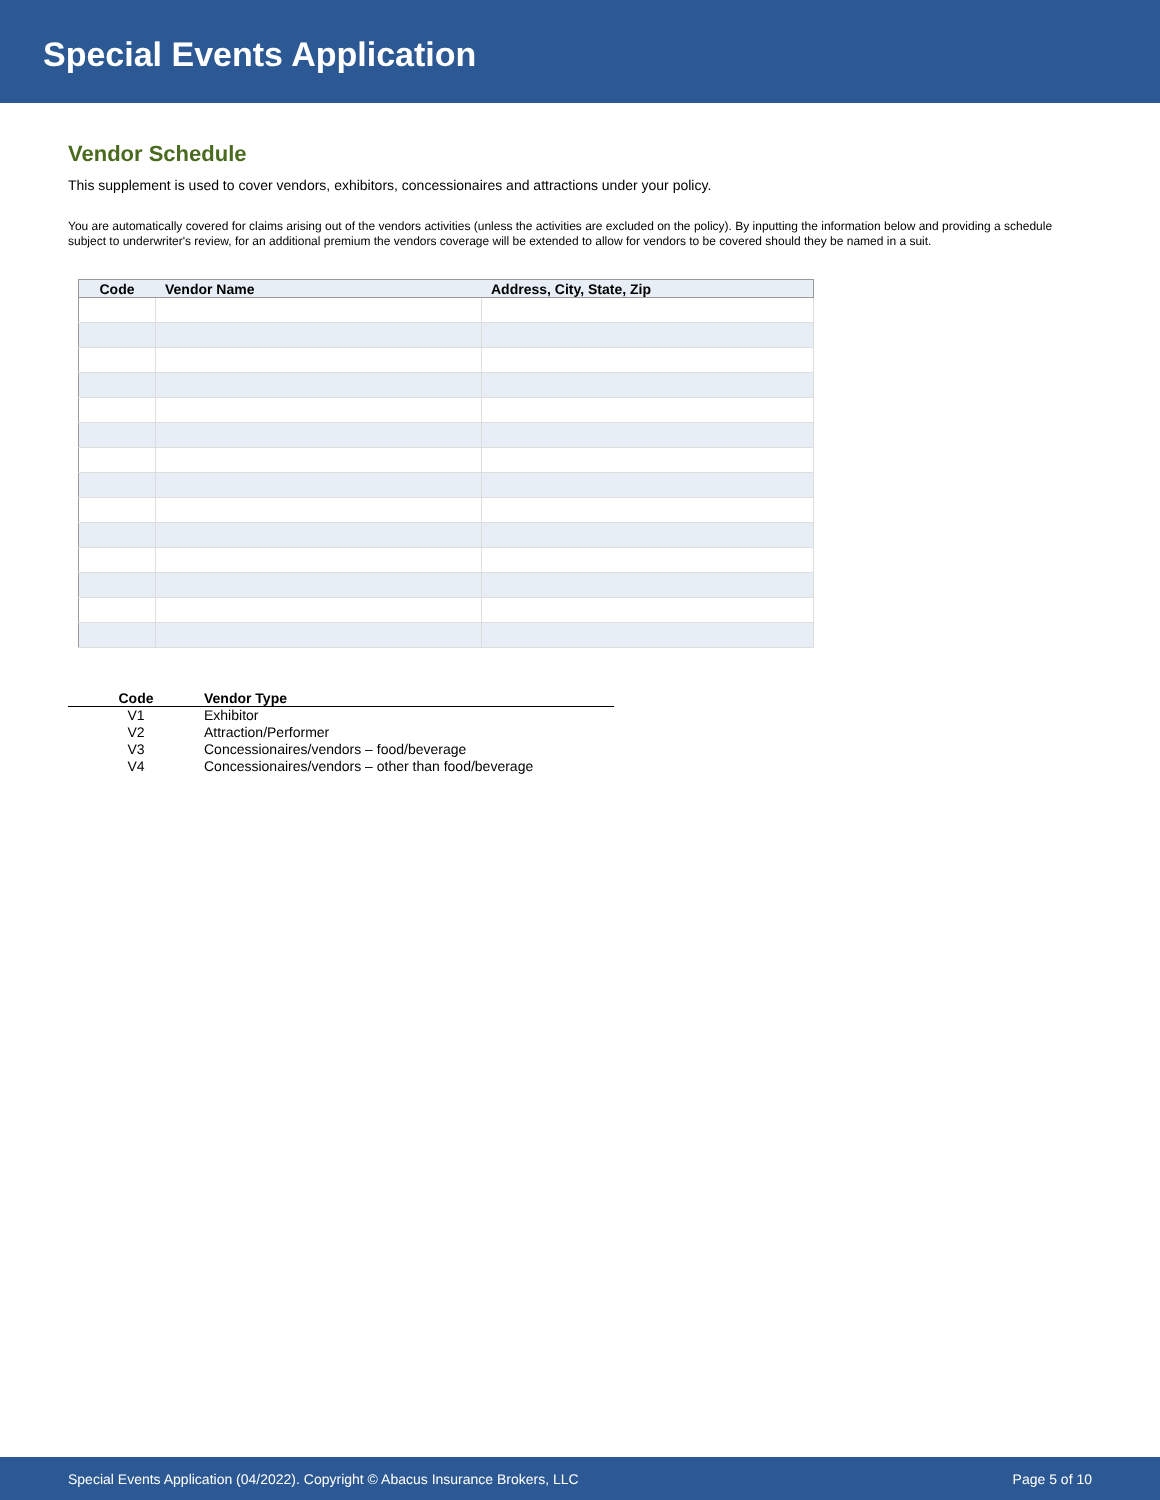Special Events Application
Vendor Schedule
This supplement is used to cover vendors, exhibitors, concessionaires and attractions under your policy.
You are automatically covered for claims arising out of the vendors activities (unless the activities are excluded on the policy). By inputting the information below and providing a schedule subject to underwriter's review, for an additional premium the vendors coverage will be extended to allow for vendors to be covered should they be named in a suit.
| Code | Vendor Name | Address, City, State, Zip |
| --- | --- | --- |
| Code | Vendor Type |
| --- | --- |
| V1 | Exhibitor |
| V2 | Attraction/Performer |
| V3 | Concessionaires/vendors – food/beverage |
| V4 | Concessionaires/vendors – other than food/beverage |
Special Events Application (04/2022). Copyright © Abacus Insurance Brokers, LLC Page 5 of 10